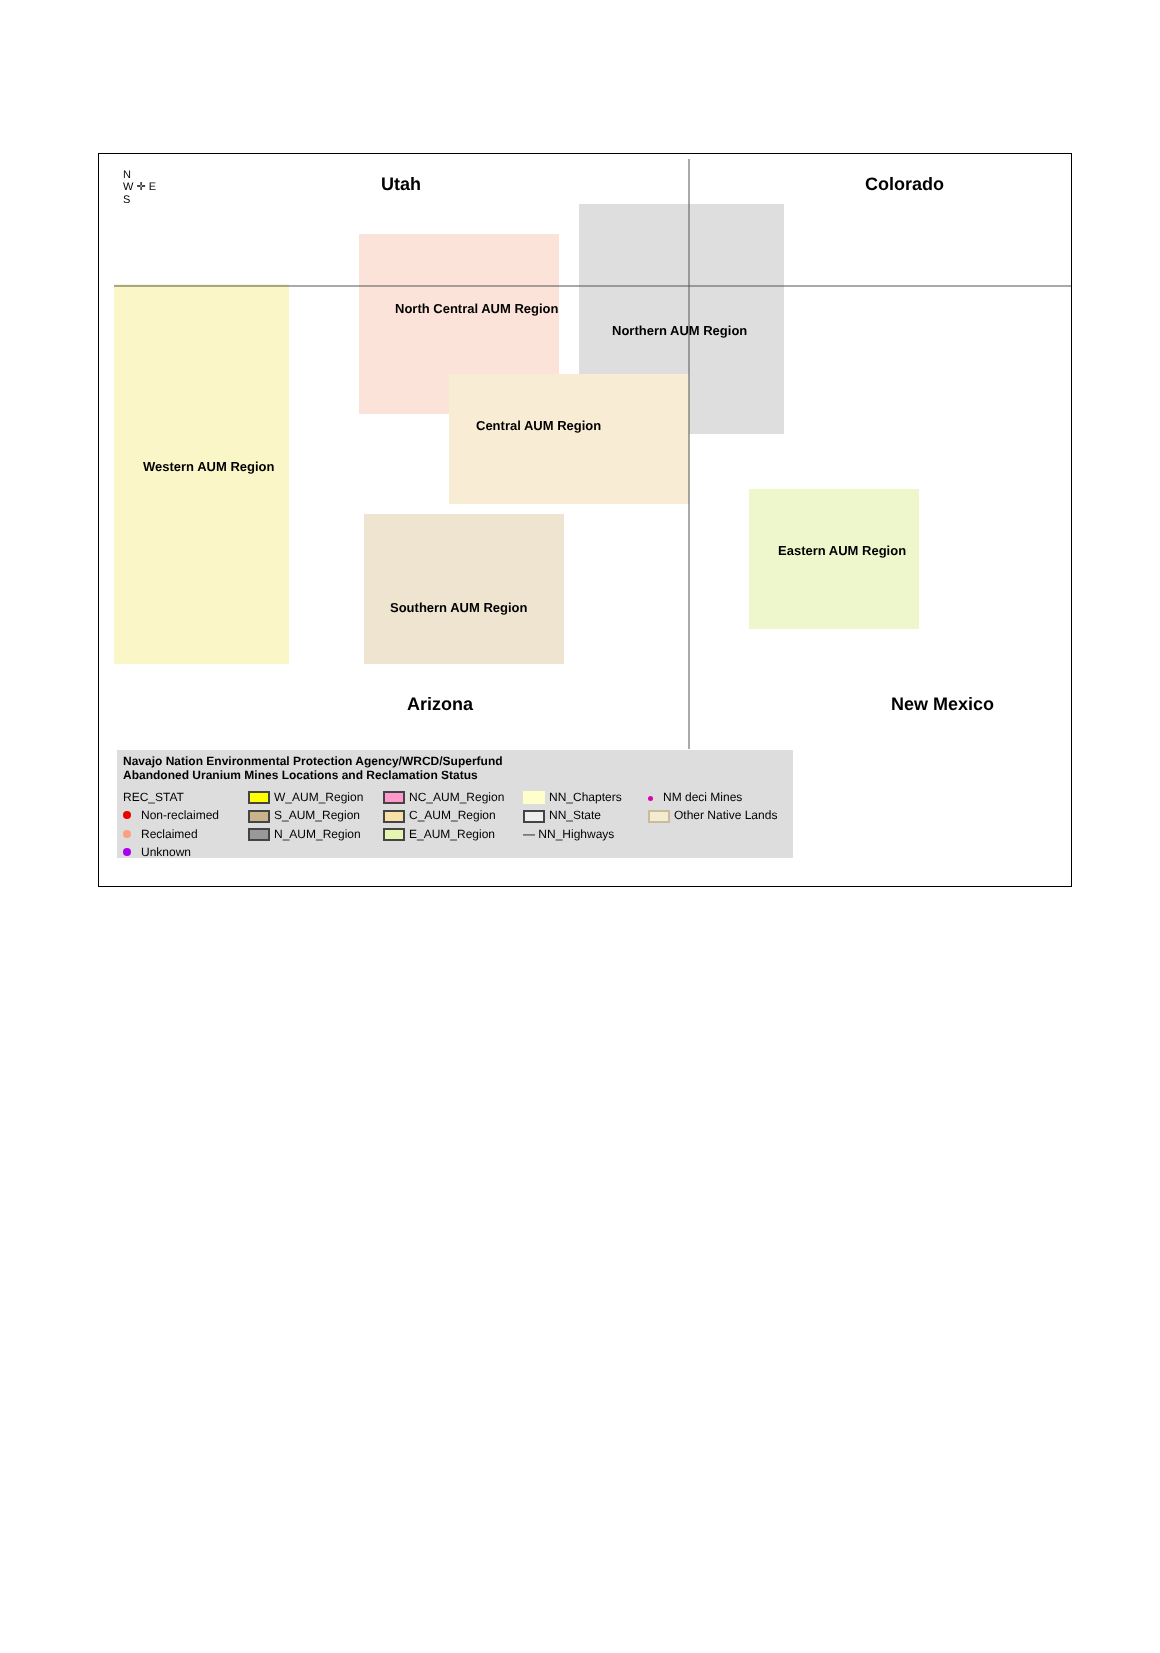Utah Colorado
Arizona New Mexico
North Central AUM Region
Northern AUM Region
Central AUM Region
Western AUM Region
Eastern AUM Region
Southern AUM Region
N
W ✛ E
S
Navajo Nation Environmental Protection Agency/WRCD/Superfund
Abandoned Uranium Mines Locations and Reclamation Status
REC_STAT
W_AUM_Region
NC_AUM_Region
NN_Chapters
NM deci Mines
Non-reclaimed
S_AUM_Region
C_AUM_Region
NN_State
Other Native Lands
Reclaimed
N_AUM_Region
E_AUM_Region
— NN_Highways
Unknown